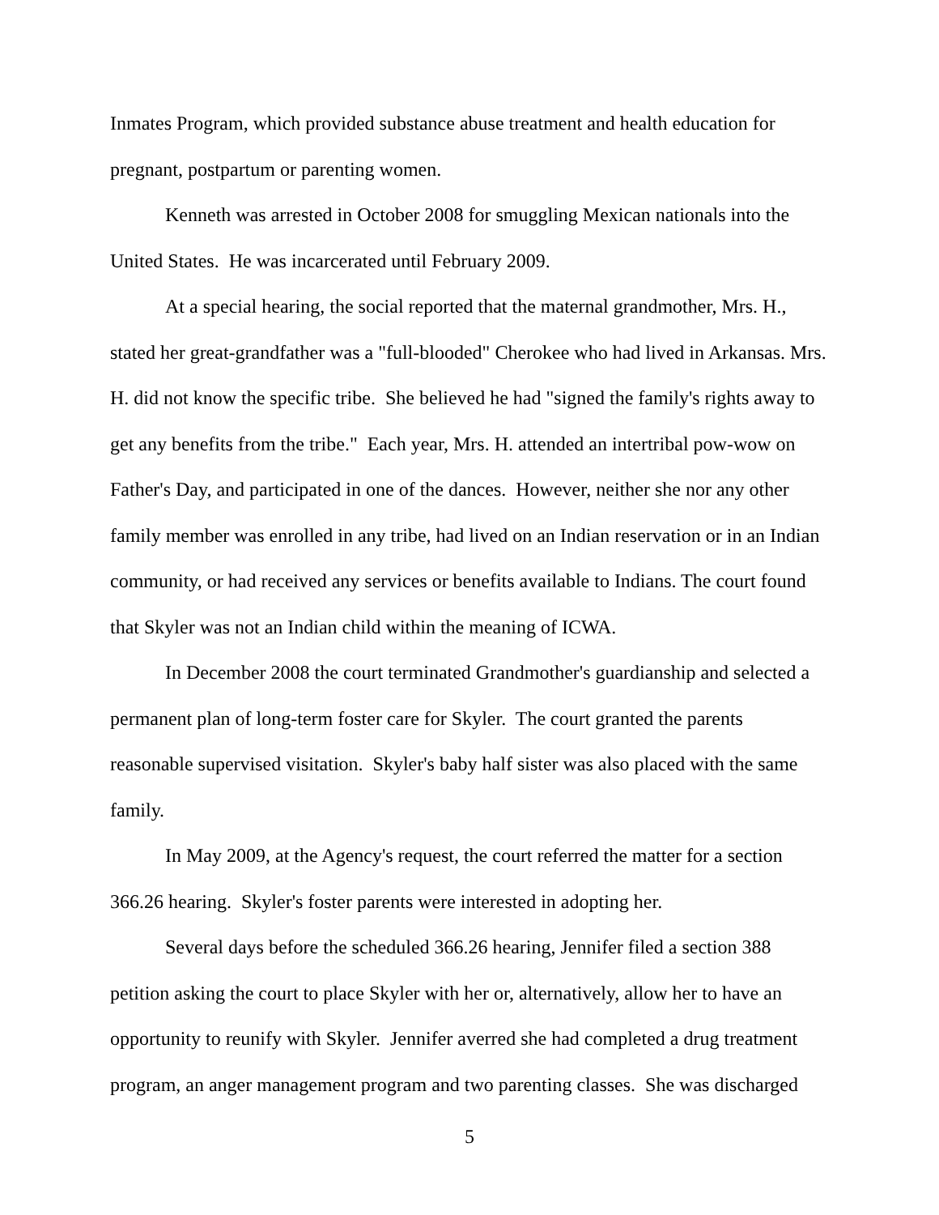Inmates Program, which provided substance abuse treatment and health education for pregnant, postpartum or parenting women.
Kenneth was arrested in October 2008 for smuggling Mexican nationals into the United States. He was incarcerated until February 2009.
At a special hearing, the social reported that the maternal grandmother, Mrs. H., stated her great-grandfather was a "full-blooded" Cherokee who had lived in Arkansas. Mrs. H. did not know the specific tribe. She believed he had "signed the family's rights away to get any benefits from the tribe." Each year, Mrs. H. attended an intertribal pow-wow on Father's Day, and participated in one of the dances. However, neither she nor any other family member was enrolled in any tribe, had lived on an Indian reservation or in an Indian community, or had received any services or benefits available to Indians. The court found that Skyler was not an Indian child within the meaning of ICWA.
In December 2008 the court terminated Grandmother's guardianship and selected a permanent plan of long-term foster care for Skyler. The court granted the parents reasonable supervised visitation. Skyler's baby half sister was also placed with the same family.
In May 2009, at the Agency's request, the court referred the matter for a section 366.26 hearing. Skyler's foster parents were interested in adopting her.
Several days before the scheduled 366.26 hearing, Jennifer filed a section 388 petition asking the court to place Skyler with her or, alternatively, allow her to have an opportunity to reunify with Skyler. Jennifer averred she had completed a drug treatment program, an anger management program and two parenting classes. She was discharged
5